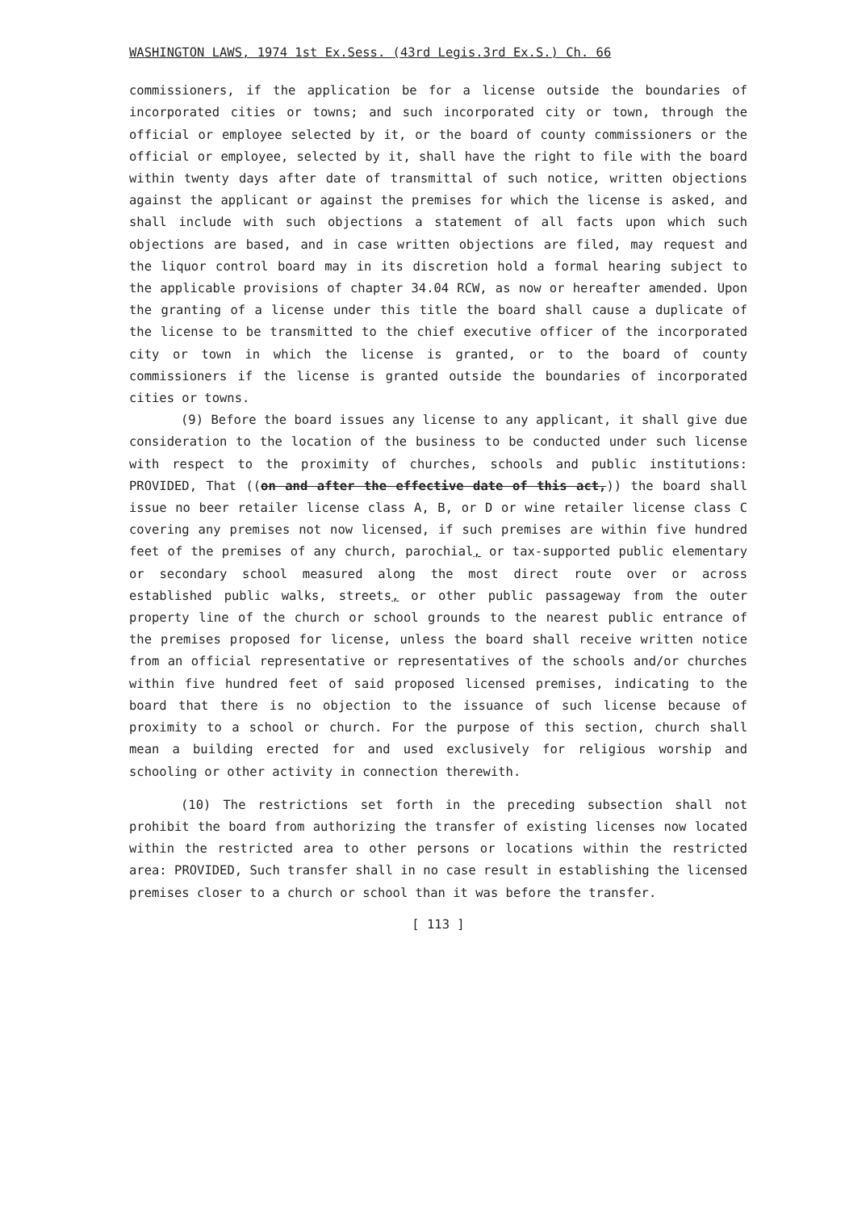WASHINGTON LAWS, 1974 1st Ex.Sess. (43rd Legis.3rd Ex.S.) Ch. 66
commissioners, if the application be for a license outside the boundaries of incorporated cities or towns; and such incorporated city or town, through the official or employee selected by it, or the board of county commissioners or the official or employee, selected by it, shall have the right to file with the board within twenty days after date of transmittal of such notice, written objections against the applicant or against the premises for which the license is asked, and shall include with such objections a statement of all facts upon which such objections are based, and in case written objections are filed, may request and the liquor control board may in its discretion hold a formal hearing subject to the applicable provisions of chapter 34.04 RCW, as now or hereafter amended. Upon the granting of a license under this title the board shall cause a duplicate of the license to be transmitted to the chief executive officer of the incorporated city or town in which the license is granted, or to the board of county commissioners if the license is granted outside the boundaries of incorporated cities or towns.
(9) Before the board issues any license to any applicant, it shall give due consideration to the location of the business to be conducted under such license with respect to the proximity of churches, schools and public institutions: PROVIDED, That ((on and after the effective date of this act,)) the board shall issue no beer retailer license class A, B, or D or wine retailer license class C covering any premises not now licensed, if such premises are within five hundred feet of the premises of any church, parochial, or tax-supported public elementary or secondary school measured along the most direct route over or across established public walks, streets, or other public passageway from the outer property line of the church or school grounds to the nearest public entrance of the premises proposed for license, unless the board shall receive written notice from an official representative or representatives of the schools and/or churches within five hundred feet of said proposed licensed premises, indicating to the board that there is no objection to the issuance of such license because of proximity to a school or church. For the purpose of this section, church shall mean a building erected for and used exclusively for religious worship and schooling or other activity in connection therewith.
(10) The restrictions set forth in the preceding subsection shall not prohibit the board from authorizing the transfer of existing licenses now located within the restricted area to other persons or locations within the restricted area: PROVIDED, Such transfer shall in no case result in establishing the licensed premises closer to a church or school than it was before the transfer.
[ 113 ]